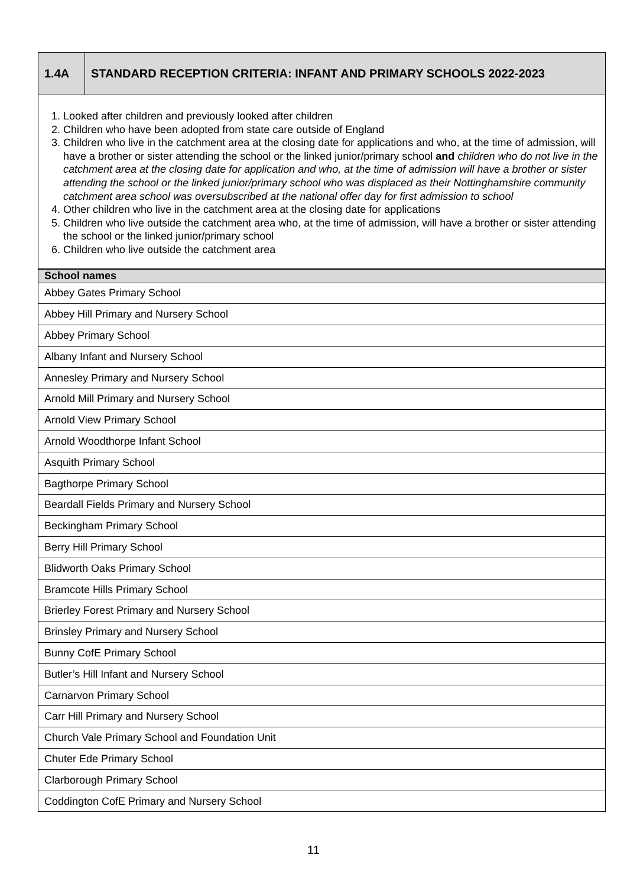| 1.4A | STANDARD RECEPTION CRITERIA: INFANT AND PRIMARY SCHOOLS 2022-2023 |
| 1. Looked after children and previously looked after children 2. Children who have been adopted from state care outside of England 3. Children who live in the catchment area at the closing date for applications and who, at the time of admission, will have a brother or sister attending the school or the linked junior/primary school and children who do not live in the catchment area at the closing date for application and who, at the time of admission will have a brother or sister attending the school or the linked junior/primary school who was displaced as their Nottinghamshire community catchment area school was oversubscribed at the national offer day for first admission to school 4. Other children who live in the catchment area at the closing date for applications 5. Children who live outside the catchment area who, at the time of admission, will have a brother or sister attending the school or the linked junior/primary school 6. Children who live outside the catchment area | |
| School names |
| --- |
| Abbey Gates Primary School |
| Abbey Hill Primary and Nursery School |
| Abbey Primary School |
| Albany Infant and Nursery School |
| Annesley Primary and Nursery School |
| Arnold Mill Primary and Nursery School |
| Arnold View Primary School |
| Arnold Woodthorpe Infant School |
| Asquith Primary School |
| Bagthorpe Primary School |
| Beardall Fields Primary and Nursery School |
| Beckingham Primary School |
| Berry Hill Primary School |
| Blidworth Oaks Primary School |
| Bramcote Hills Primary School |
| Brierley Forest Primary and Nursery School |
| Brinsley Primary and Nursery School |
| Bunny CofE Primary School |
| Butler’s Hill Infant and Nursery School |
| Carnarvon Primary School |
| Carr Hill Primary and Nursery School |
| Church Vale Primary School and Foundation Unit |
| Chuter Ede Primary School |
| Clarborough Primary School |
| Coddington CofE Primary and Nursery School |
11